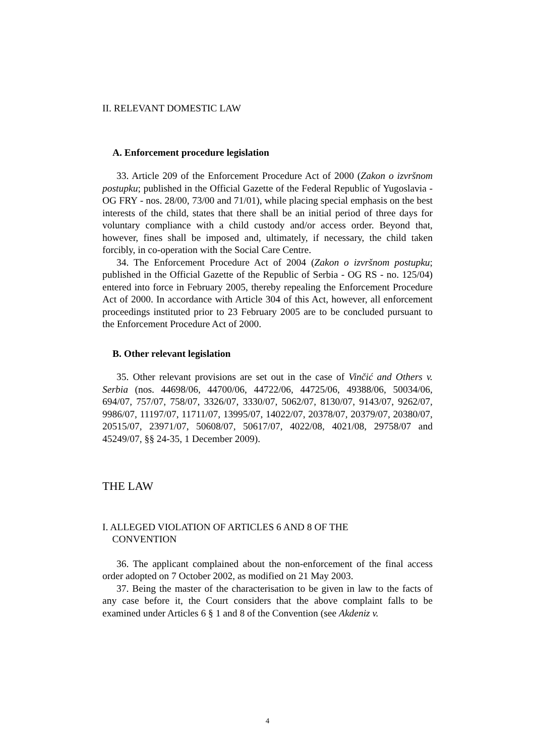II. RELEVANT DOMESTIC LAW
A. Enforcement procedure legislation
33. Article 209 of the Enforcement Procedure Act of 2000 (Zakon o izvršnom postupku; published in the Official Gazette of the Federal Republic of Yugoslavia - OG FRY - nos. 28/00, 73/00 and 71/01), while placing special emphasis on the best interests of the child, states that there shall be an initial period of three days for voluntary compliance with a child custody and/or access order. Beyond that, however, fines shall be imposed and, ultimately, if necessary, the child taken forcibly, in co-operation with the Social Care Centre.
34. The Enforcement Procedure Act of 2004 (Zakon o izvršnom postupku; published in the Official Gazette of the Republic of Serbia - OG RS - no. 125/04) entered into force in February 2005, thereby repealing the Enforcement Procedure Act of 2000. In accordance with Article 304 of this Act, however, all enforcement proceedings instituted prior to 23 February 2005 are to be concluded pursuant to the Enforcement Procedure Act of 2000.
B. Other relevant legislation
35. Other relevant provisions are set out in the case of Vinčić and Others v. Serbia (nos. 44698/06, 44700/06, 44722/06, 44725/06, 49388/06, 50034/06, 694/07, 757/07, 758/07, 3326/07, 3330/07, 5062/07, 8130/07, 9143/07, 9262/07, 9986/07, 11197/07, 11711/07, 13995/07, 14022/07, 20378/07, 20379/07, 20380/07, 20515/07, 23971/07, 50608/07, 50617/07, 4022/08, 4021/08, 29758/07 and 45249/07, §§ 24-35, 1 December 2009).
THE LAW
I. ALLEGED VIOLATION OF ARTICLES 6 AND 8 OF THE
CONVENTION
36. The applicant complained about the non-enforcement of the final access order adopted on 7 October 2002, as modified on 21 May 2003.
37. Being the master of the characterisation to be given in law to the facts of any case before it, the Court considers that the above complaint falls to be examined under Articles 6 § 1 and 8 of the Convention (see Akdeniz v.
4